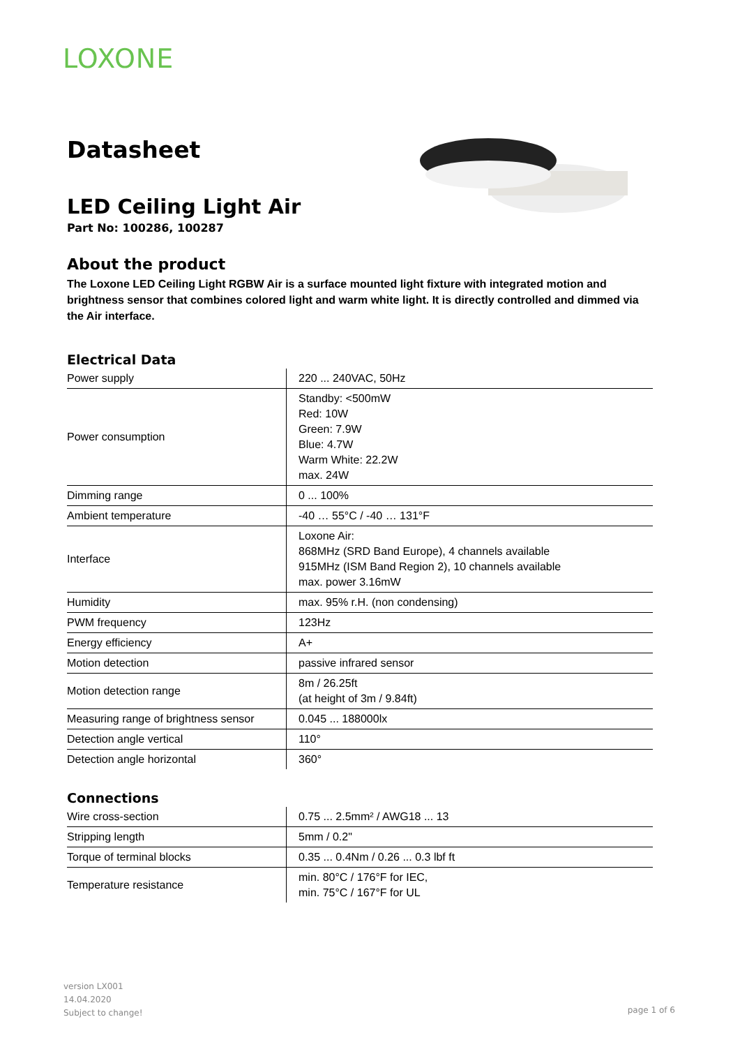LOXONE
Datasheet
LED Ceiling Light Air
Part No: 100286, 100287
About the product
The Loxone LED Ceiling Light RGBW Air is a surface mounted light fixture with integrated motion and brightness sensor that combines colored light and warm white light. It is directly controlled and dimmed via the Air interface.
Electrical Data
| Power supply | 220 ... 240VAC, 50Hz |
| Power consumption | Standby: <500mW Red: 10W Green: 7.9W Blue: 4.7W Warm White: 22.2W max. 24W |
| Dimming range | 0 ... 100% |
| Ambient temperature | -40 … 55°C / -40 … 131°F |
| Interface | Loxone Air: 868MHz (SRD Band Europe), 4 channels available 915MHz (ISM Band Region 2), 10 channels available max. power 3.16mW |
| Humidity | max. 95% r.H. (non condensing) |
| PWM frequency | 123Hz |
| Energy efficiency | A+ |
| Motion detection | passive infrared sensor |
| Motion detection range | 8m / 26.25ft (at height of 3m / 9.84ft) |
| Measuring range of brightness sensor | 0.045 ... 188000lx |
| Detection angle vertical | 110° |
| Detection angle horizontal | 360° |
Connections
| Wire cross-section | 0.75 ... 2.5mm² / AWG18 ... 13 |
| Stripping length | 5mm / 0.2" |
| Torque of terminal blocks | 0.35 ... 0.4Nm / 0.26 ... 0.3 lbf ft |
| Temperature resistance | min. 80°C / 176°F for IEC, min. 75°C / 167°F for UL |
version LX001
14.04.2020
Subject to change!
page 1 of 6